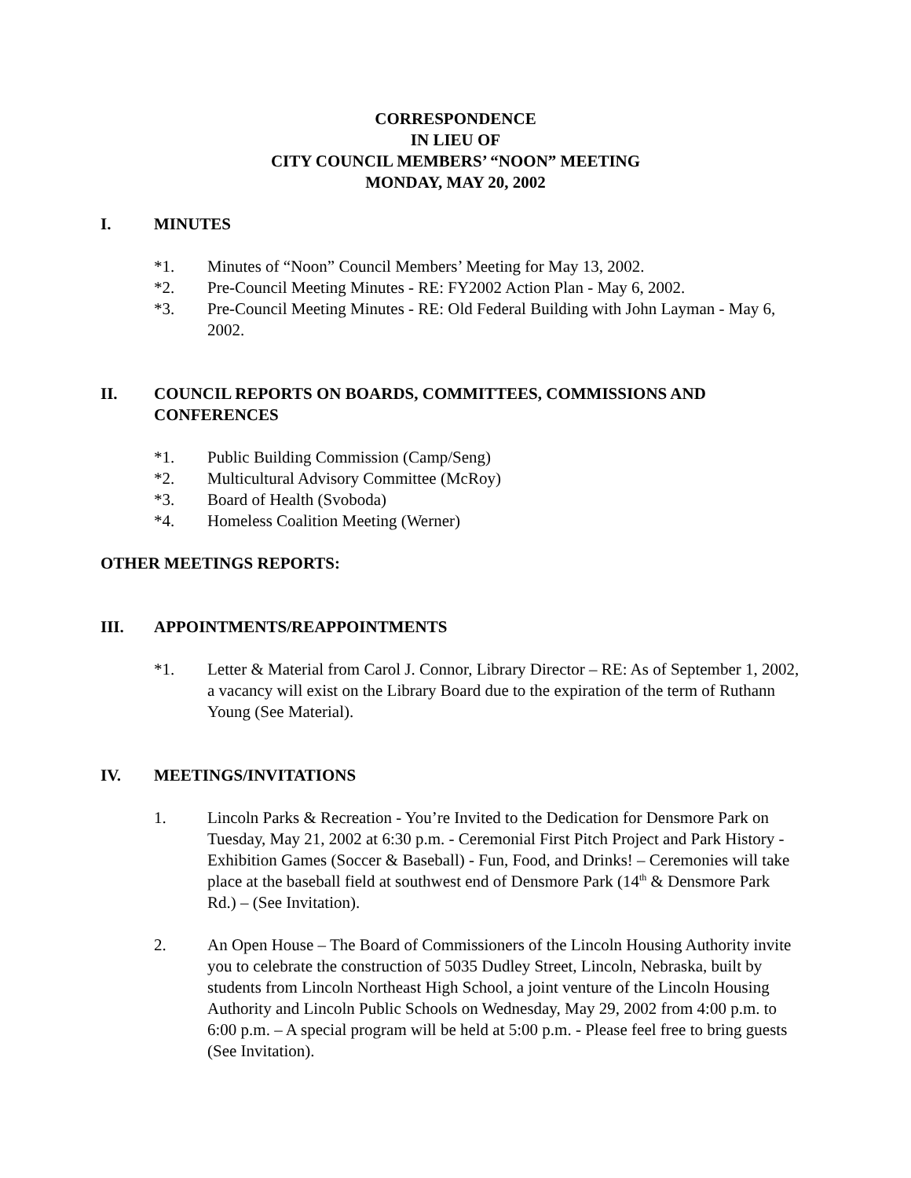CORRESPONDENCE
IN LIEU OF
CITY COUNCIL MEMBERS’ “NOON” MEETING
MONDAY, MAY 20, 2002
I. MINUTES
*1. Minutes of “Noon” Council Members’ Meeting for May 13, 2002.
*2. Pre-Council Meeting Minutes - RE: FY2002 Action Plan - May 6, 2002.
*3. Pre-Council Meeting Minutes - RE: Old Federal Building with John Layman - May 6, 2002.
II. COUNCIL REPORTS ON BOARDS, COMMITTEES, COMMISSIONS AND CONFERENCES
*1. Public Building Commission (Camp/Seng)
*2. Multicultural Advisory Committee (McRoy)
*3. Board of Health (Svoboda)
*4. Homeless Coalition Meeting (Werner)
OTHER MEETINGS REPORTS:
III. APPOINTMENTS/REAPPOINTMENTS
*1. Letter & Material from Carol J. Connor, Library Director – RE: As of September 1, 2002, a vacancy will exist on the Library Board due to the expiration of the term of Ruthann Young (See Material).
IV. MEETINGS/INVITATIONS
1. Lincoln Parks & Recreation - You’re Invited to the Dedication for Densmore Park on Tuesday, May 21, 2002 at 6:30 p.m. - Ceremonial First Pitch Project and Park History - Exhibition Games (Soccer & Baseball) - Fun, Food, and Drinks! – Ceremonies will take place at the baseball field at southwest end of Densmore Park (14<sup>th</sup> & Densmore Park Rd.) – (See Invitation).
2. An Open House – The Board of Commissioners of the Lincoln Housing Authority invite you to celebrate the construction of 5035 Dudley Street, Lincoln, Nebraska, built by students from Lincoln Northeast High School, a joint venture of the Lincoln Housing Authority and Lincoln Public Schools on Wednesday, May 29, 2002 from 4:00 p.m. to 6:00 p.m. – A special program will be held at 5:00 p.m. - Please feel free to bring guests (See Invitation).